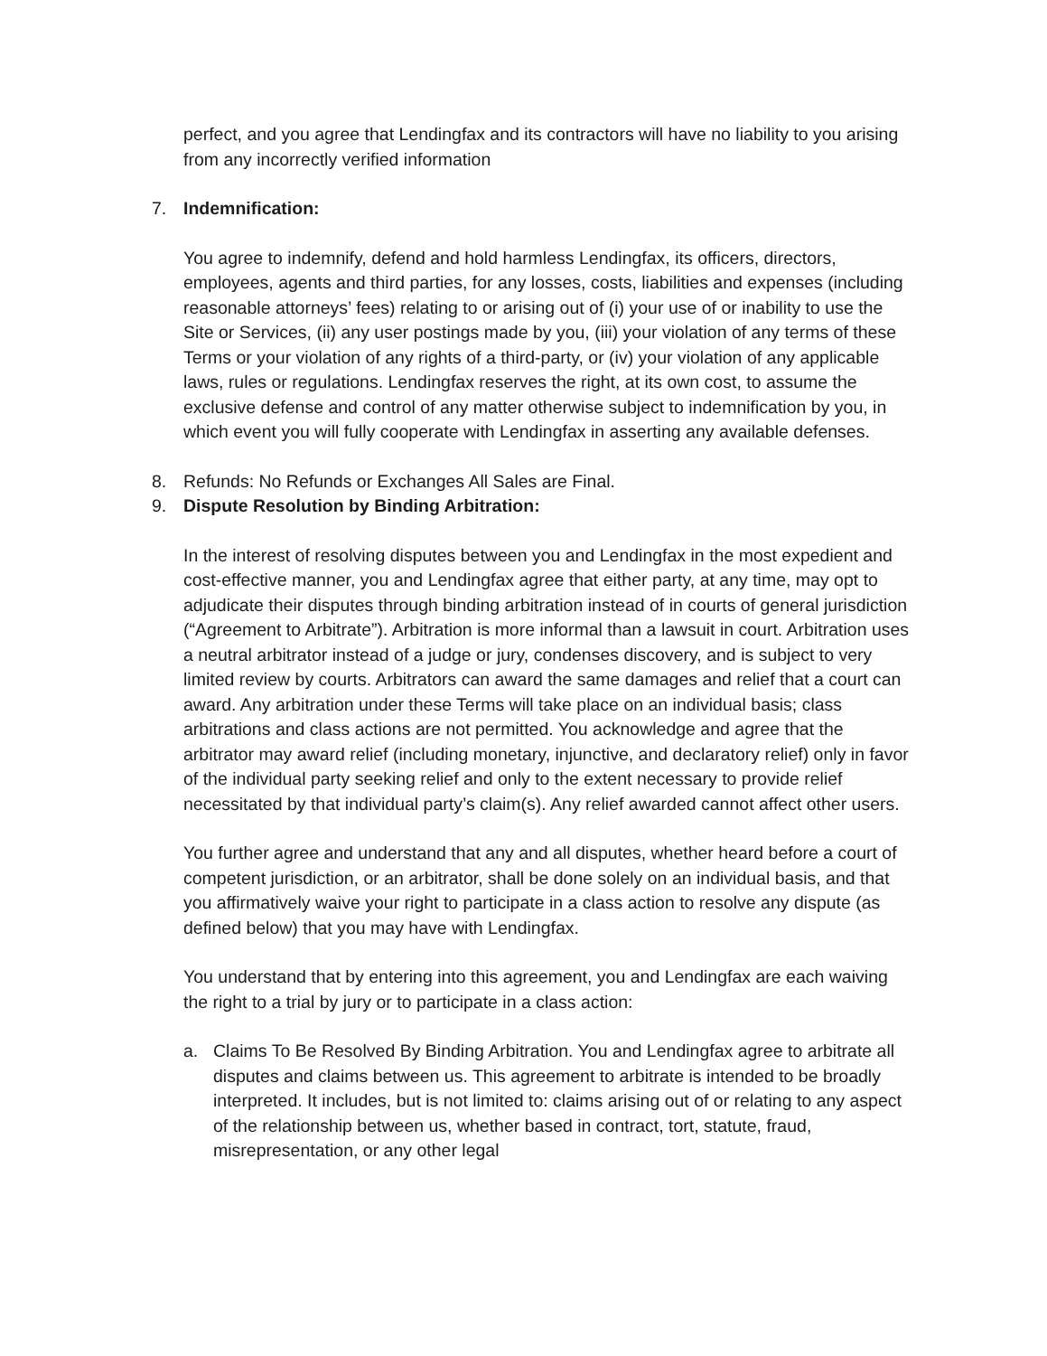perfect, and you agree that Lendingfax and its contractors will have no liability to you arising from any incorrectly verified information
7. Indemnification:
You agree to indemnify, defend and hold harmless Lendingfax, its officers, directors, employees, agents and third parties, for any losses, costs, liabilities and expenses (including reasonable attorneys’ fees) relating to or arising out of (i) your use of or inability to use the Site or Services, (ii) any user postings made by you, (iii) your violation of any terms of these Terms or your violation of any rights of a third-party, or (iv) your violation of any applicable laws, rules or regulations. Lendingfax reserves the right, at its own cost, to assume the exclusive defense and control of any matter otherwise subject to indemnification by you, in which event you will fully cooperate with Lendingfax in asserting any available defenses.
8. Refunds: No Refunds or Exchanges All Sales are Final.
9. Dispute Resolution by Binding Arbitration:
In the interest of resolving disputes between you and Lendingfax in the most expedient and cost-effective manner, you and Lendingfax agree that either party, at any time, may opt to adjudicate their disputes through binding arbitration instead of in courts of general jurisdiction (“Agreement to Arbitrate”). Arbitration is more informal than a lawsuit in court. Arbitration uses a neutral arbitrator instead of a judge or jury, condenses discovery, and is subject to very limited review by courts. Arbitrators can award the same damages and relief that a court can award. Any arbitration under these Terms will take place on an individual basis; class arbitrations and class actions are not permitted. You acknowledge and agree that the arbitrator may award relief (including monetary, injunctive, and declaratory relief) only in favor of the individual party seeking relief and only to the extent necessary to provide relief necessitated by that individual party’s claim(s). Any relief awarded cannot affect other users.
You further agree and understand that any and all disputes, whether heard before a court of competent jurisdiction, or an arbitrator, shall be done solely on an individual basis, and that you affirmatively waive your right to participate in a class action to resolve any dispute (as defined below) that you may have with Lendingfax.
You understand that by entering into this agreement, you and Lendingfax are each waiving the right to a trial by jury or to participate in a class action:
a. Claims To Be Resolved By Binding Arbitration. You and Lendingfax agree to arbitrate all disputes and claims between us. This agreement to arbitrate is intended to be broadly interpreted. It includes, but is not limited to: claims arising out of or relating to any aspect of the relationship between us, whether based in contract, tort, statute, fraud, misrepresentation, or any other legal